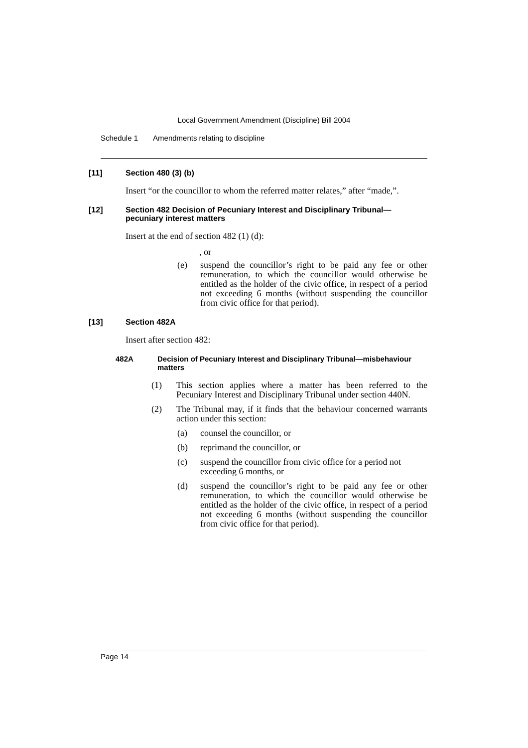Local Government Amendment (Discipline) Bill 2004
Schedule 1 Amendments relating to discipline
[11] Section 480 (3) (b)
Insert “or the councillor to whom the referred matter relates,” after “made,”.
[12] Section 482 Decision of Pecuniary Interest and Disciplinary Tribunal—pecuniary interest matters
Insert at the end of section 482 (1) (d):
, or
(e) suspend the councillor’s right to be paid any fee or other remuneration, to which the councillor would otherwise be entitled as the holder of the civic office, in respect of a period not exceeding 6 months (without suspending the councillor from civic office for that period).
[13] Section 482A
Insert after section 482:
482A Decision of Pecuniary Interest and Disciplinary Tribunal—misbehaviour matters
(1) This section applies where a matter has been referred to the Pecuniary Interest and Disciplinary Tribunal under section 440N.
(2) The Tribunal may, if it finds that the behaviour concerned warrants action under this section:
(a) counsel the councillor, or
(b) reprimand the councillor, or
(c) suspend the councillor from civic office for a period not exceeding 6 months, or
(d) suspend the councillor’s right to be paid any fee or other remuneration, to which the councillor would otherwise be entitled as the holder of the civic office, in respect of a period not exceeding 6 months (without suspending the councillor from civic office for that period).
Page 14